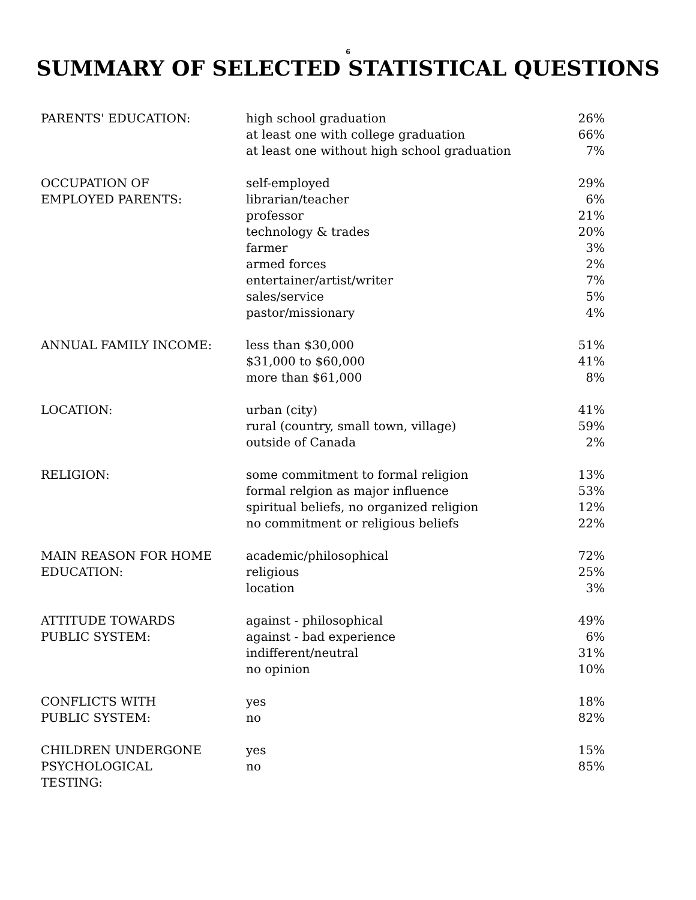6
SUMMARY OF SELECTED STATISTICAL QUESTIONS
| PARENTS' EDUCATION: | high school graduation | 26% |
| | at least one with college graduation | 66% |
| | at least one without high school graduation | 7% |
| OCCUPATION OF | self-employed | 29% |
| EMPLOYED PARENTS: | librarian/teacher | 6% |
| | professor | 21% |
| | technology & trades | 20% |
| | farmer | 3% |
| | armed forces | 2% |
| | entertainer/artist/writer | 7% |
| | sales/service | 5% |
| | pastor/missionary | 4% |
| ANNUAL FAMILY INCOME: | less than $30,000 | 51% |
| | $31,000 to $60,000 | 41% |
| | more than $61,000 | 8% |
| LOCATION: | urban (city) | 41% |
| | rural (country, small town, village) | 59% |
| | outside of Canada | 2% |
| RELIGION: | some commitment to formal religion | 13% |
| | formal relgion as major influence | 53% |
| | spiritual beliefs, no organized religion | 12% |
| | no commitment or religious beliefs | 22% |
| MAIN REASON FOR HOME | academic/philosophical | 72% |
| EDUCATION: | religious | 25% |
| | location | 3% |
| ATTITUDE TOWARDS | against - philosophical | 49% |
| PUBLIC SYSTEM: | against - bad experience | 6% |
| | indifferent/neutral | 31% |
| | no opinion | 10% |
| CONFLICTS WITH | yes | 18% |
| PUBLIC SYSTEM: | no | 82% |
| CHILDREN UNDERGONE | yes | 15% |
| PSYCHOLOGICAL | no | 85% |
| TESTING: | | |